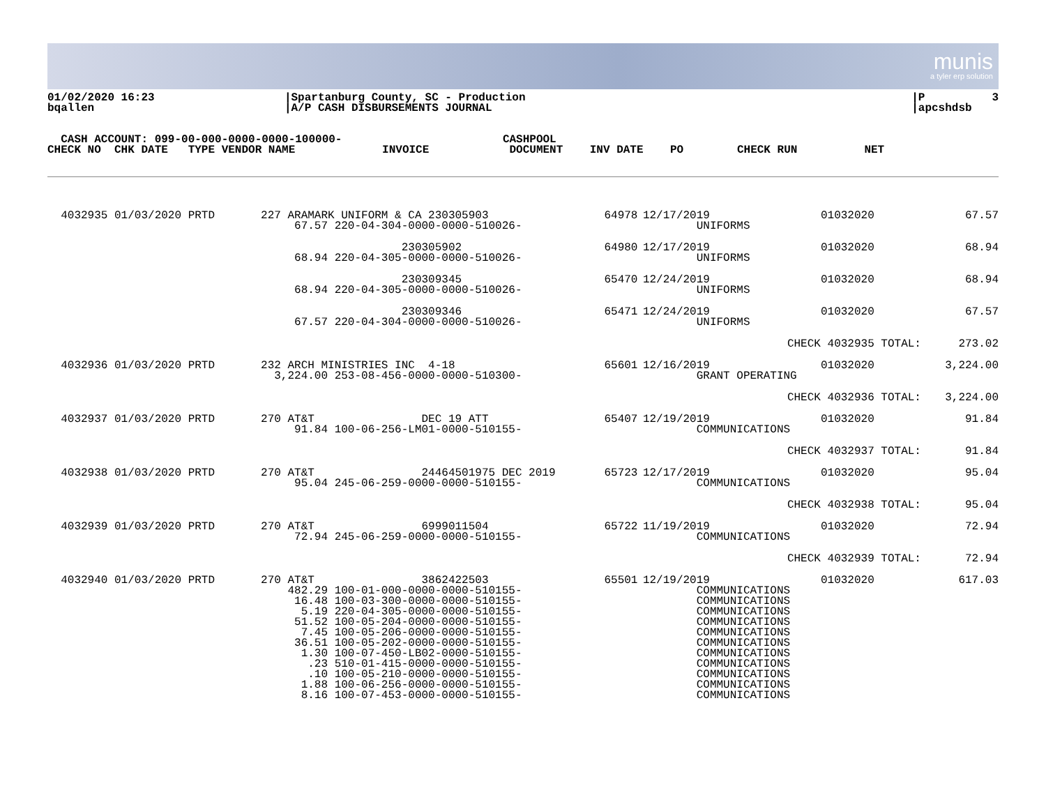munis
a tyler erp solution
01/02/2020 16:23 bqallen
|Spartanburg County, SC - Production |A/P CASH DISBURSEMENTS JOURNAL
|P 3 |apcshdsb
CASH ACCOUNT: 099-00-000-0000-0000-100000- CASHPOOL CHECK NO CHK DATE TYPE VENDOR NAME INVOICE DOCUMENT INV DATE PO CHECK RUN NET
| 4032935 01/03/2020 PRTD | 227 ARAMARK UNIFORM & CA 230305903 67.57 220-04-304-0000-0000-510026- | 64978 | 12/17/2019 UNIFORMS | 01032020 | 67.57 |
| | 230305902 68.94 220-04-305-0000-0000-510026- | 64980 | 12/17/2019 UNIFORMS | 01032020 | 68.94 |
| | 230309345 68.94 220-04-305-0000-0000-510026- | 65470 | 12/24/2019 UNIFORMS | 01032020 | 68.94 |
| | 230309346 67.57 220-04-304-0000-0000-510026- | 65471 | 12/24/2019 UNIFORMS | 01032020 | 67.57 |
| | | | CHECK | 4032935 TOTAL: | 273.02 |
| 4032936 01/03/2020 PRTD | 232 ARCH MINISTRIES INC 4-18 3,224.00 253-08-456-0000-0000-510300- | 65601 | 12/16/2019 GRANT OPERATING | 01032020 | 3,224.00 |
| | | | CHECK | 4032936 TOTAL: | 3,224.00 |
| 4032937 01/03/2020 PRTD | 270 AT&T DEC 19 ATT 91.84 100-06-256-LM01-0000-510155- | 65407 | 12/19/2019 COMMUNICATIONS | 01032020 | 91.84 |
| | | | CHECK | 4032937 TOTAL: | 91.84 |
| 4032938 01/03/2020 PRTD | 270 AT&T 24464501975 DEC 2019 95.04 245-06-259-0000-0000-510155- | 65723 | 12/17/2019 COMMUNICATIONS | 01032020 | 95.04 |
| | | | CHECK | 4032938 TOTAL: | 95.04 |
| 4032939 01/03/2020 PRTD | 270 AT&T 6999011504 72.94 245-06-259-0000-0000-510155- | 65722 | 11/19/2019 COMMUNICATIONS | 01032020 | 72.94 |
| | | | CHECK | 4032939 TOTAL: | 72.94 |
| 4032940 01/03/2020 PRTD | 270 AT&T 3862422503 482.29 100-01-000-0000-0000-510155- 16.48 100-03-300-0000-0000-510155- 5.19 220-04-305-0000-0000-510155- 51.52 100-05-204-0000-0000-510155- 7.45 100-05-206-0000-0000-510155- 36.51 100-05-202-0000-0000-510155- 1.30 100-07-450-LB02-0000-510155- .23 510-01-415-0000-0000-510155- .10 100-05-210-0000-0000-510155- 1.88 100-06-256-0000-0000-510155- 8.16 100-07-453-0000-0000-510155- | 65501 | 12/19/2019 COMMUNICATIONS COMMUNICATIONS COMMUNICATIONS COMMUNICATIONS COMMUNICATIONS COMMUNICATIONS COMMUNICATIONS COMMUNICATIONS COMMUNICATIONS COMMUNICATIONS COMMUNICATIONS | 01032020 | 617.03 |